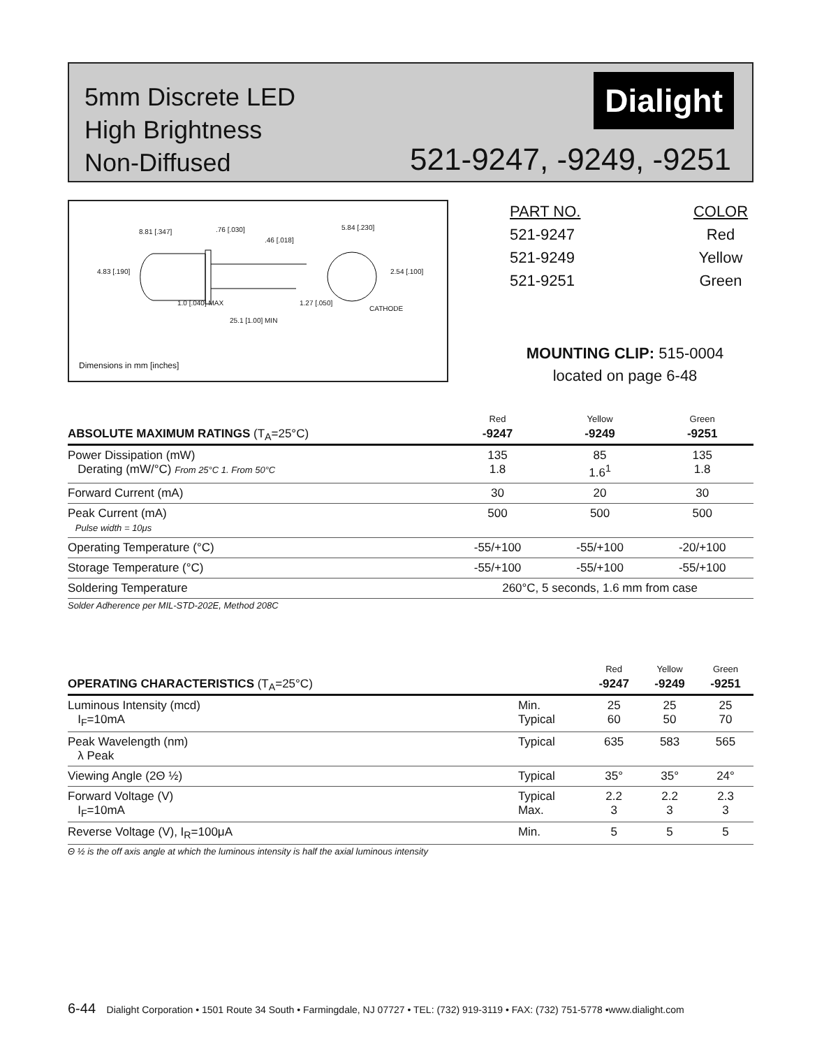5mm Discrete LED
High Brightness
Non-Diffused
Dialight
521-9247, -9249, -9251
8.81 [.347] .76 [.030]
.46 [.018]
5.84 [.230]
4.83 [.190] 2.54 [.100]
1.0 [.040] MAX 1.27 [.050]
CATHODE
25.1 [1.00] MIN
Dimensions in mm [inches]
| PART NO. | COLOR |
| 521-9247 | Red |
| 521-9249 | Yellow |
| 521-9251 | Green |
MOUNTING CLIP: 515-0004
located on page 6-48
| | Red | Yellow | Green |
| ABSOLUTE MAXIMUM RATINGS (T<sub>A</sub>=25°C) | -9247 | -9249 | -9251 |
| Power Dissipation (mW) Derating (mW/°C) From 25°C 1. From 50°C | 135 1.8 | 85 1.6<sup>1</sup> | 135 1.8 |
| Forward Current (mA) | 30 | 20 | 30 |
| Peak Current (mA) Pulse width = 10μs | 500 | 500 | 500 |
| Operating Temperature (°C) | -55/+100 | -55/+100 | -20/+100 |
| Storage Temperature (°C) | -55/+100 | -55/+100 | -55/+100 |
| Soldering Temperature | 260°C, 5 seconds, 1.6 mm from case | | |
| Solder Adherence per MIL-STD-202E, Method 208C | | | |
| | | Red | Yellow | Green |
| OPERATING CHARACTERISTICS (T<sub>A</sub>=25°C) | | -9247 | -9249 | -9251 |
| Luminous Intensity (mcd) I<sub>F</sub>=10mA | Min. Typical | 25 60 | 25 50 | 25 70 |
| Peak Wavelength (nm) λ Peak | Typical | 635 | 583 | 565 |
| Viewing Angle (2Θ ½) | Typical | 35° | 35° | 24° |
| Forward Voltage (V) I<sub>F</sub>=10mA | Typical Max. | 2.2 3 | 2.2 3 | 2.3 3 |
| Reverse Voltage (V), I<sub>R</sub>=100μA | Min. | 5 | 5 | 5 |
| Θ ½ is the off axis angle at which the luminous intensity is half the axial luminous intensity | | | | |
6-44 Dialight Corporation • 1501 Route 34 South • Farmingdale, NJ 07727 • TEL: (732) 919-3119 • FAX: (732) 751-5778 •www.dialight.com